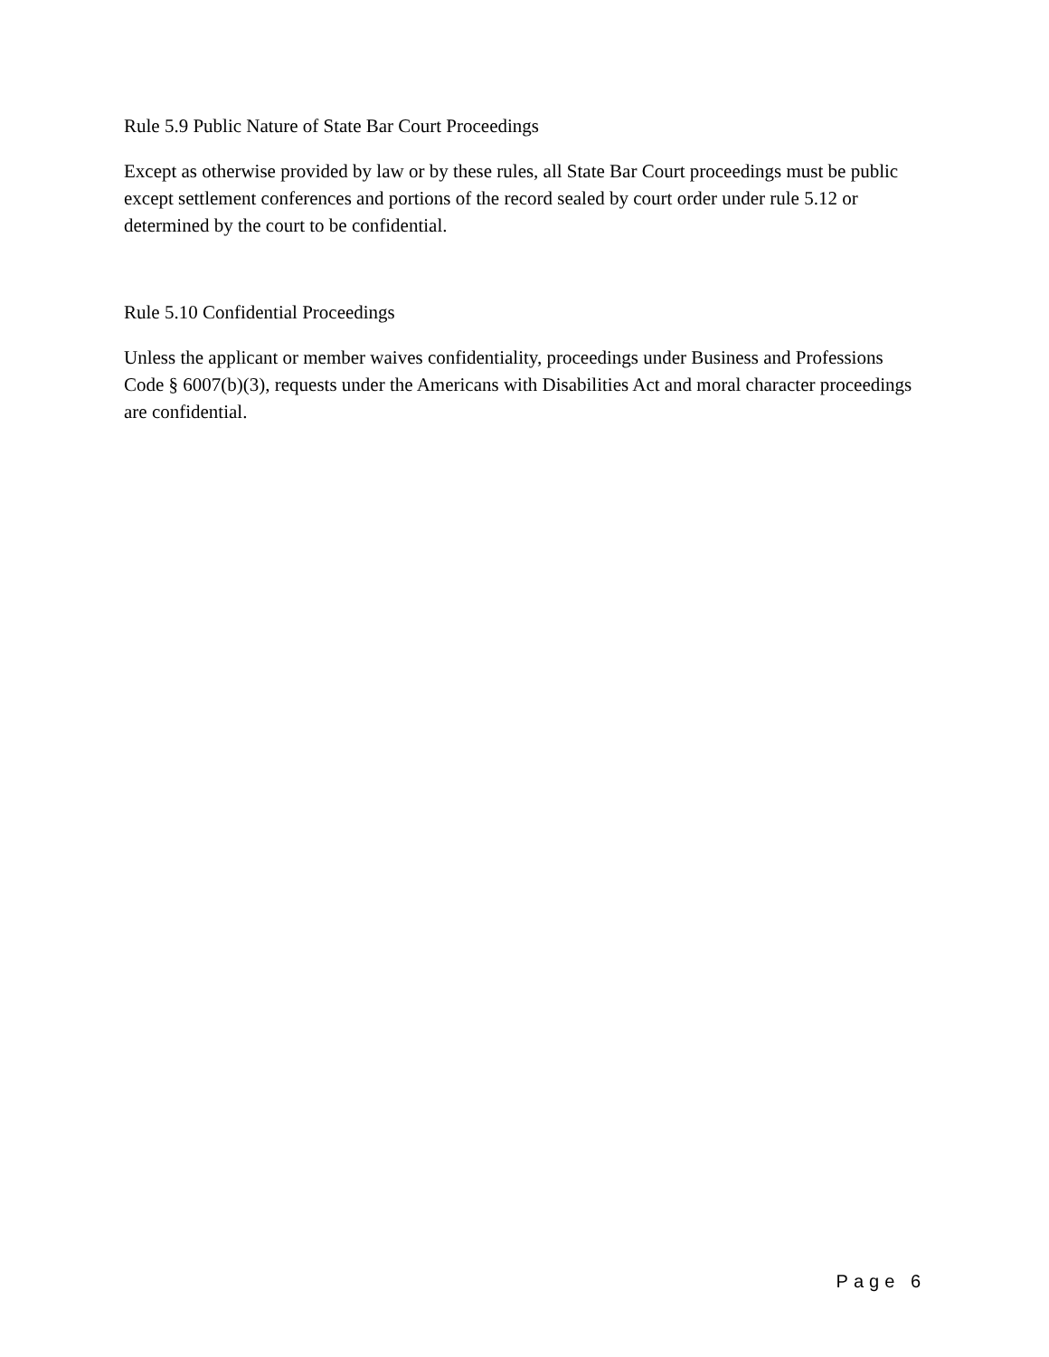Rule 5.9 Public Nature of State Bar Court Proceedings
Except as otherwise provided by law or by these rules, all State Bar Court proceedings must be public except settlement conferences and portions of the record sealed by court order under rule 5.12 or determined by the court to be confidential.
Rule 5.10 Confidential Proceedings
Unless the applicant or member waives confidentiality, proceedings under Business and Professions Code § 6007(b)(3), requests under the Americans with Disabilities Act and moral character proceedings are confidential.
Page 6